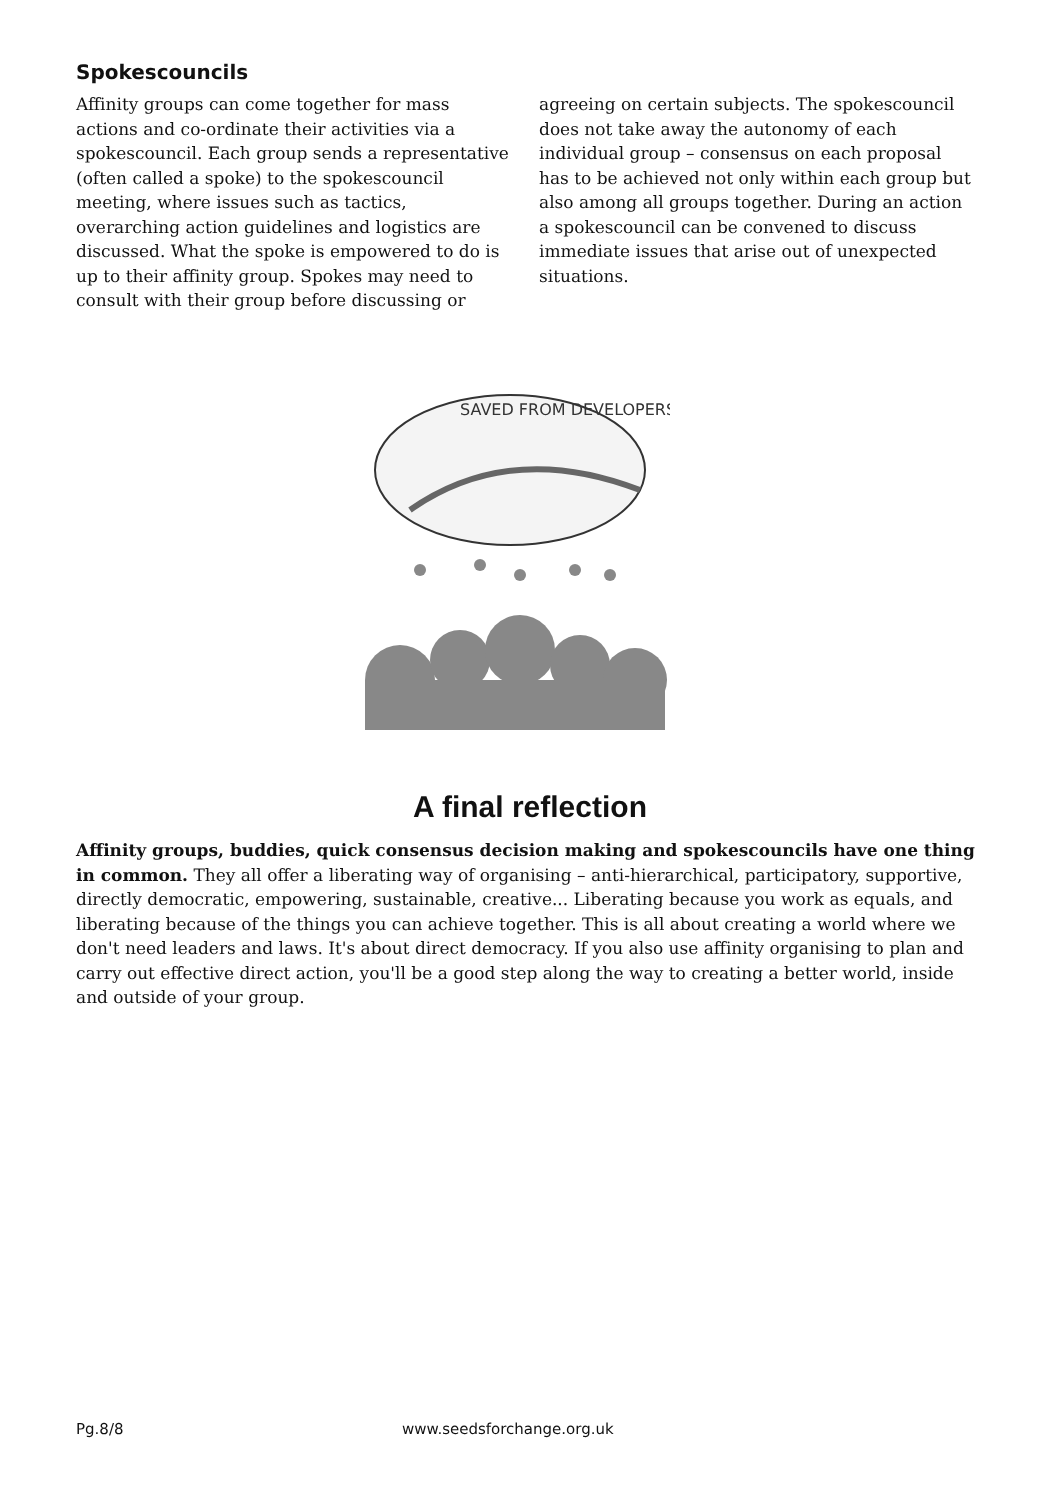Spokescouncils
Affinity groups can come together for mass actions and co-ordinate their activities via a spokescouncil. Each group sends a representative (often called a spoke) to the spokescouncil meeting, where issues such as tactics, overarching action guidelines and logistics are discussed. What the spoke is empowered to do is up to their affinity group. Spokes may need to consult with their group before discussing or agreeing on certain subjects. The spokescouncil does not take away the autonomy of each individual group – consensus on each proposal has to be achieved not only within each group but also among all groups together. During an action a spokescouncil can be convened to discuss immediate issues that arise out of unexpected situations.
SAVED FROM DEVELOPERS
A final reflection
Affinity groups, buddies, quick consensus decision making and spokescouncils have one thing in common. They all offer a liberating way of organising – anti-hierarchical, participatory, supportive, directly democratic, empowering, sustainable, creative... Liberating because you work as equals, and liberating because of the things you can achieve together. This is all about creating a world where we don't need leaders and laws. It's about direct democracy. If you also use affinity organising to plan and carry out effective direct action, you'll be a good step along the way to creating a better world, inside and outside of your group.
Pg.8/8 www.seedsforchange.org.uk